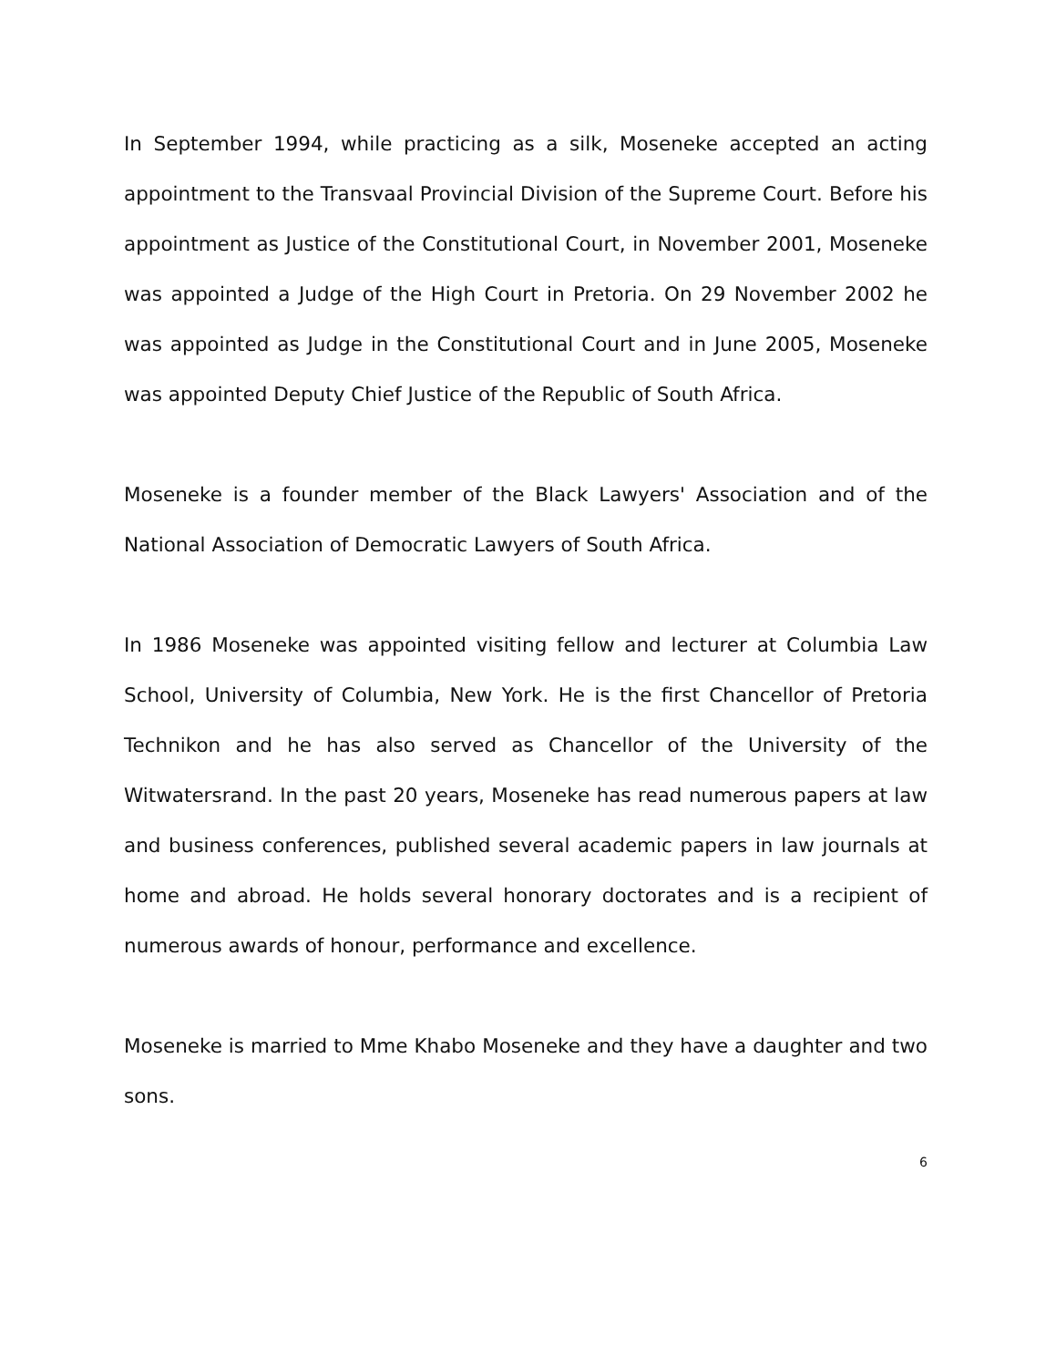In September 1994, while practicing as a silk, Moseneke accepted an acting appointment to the Transvaal Provincial Division of the Supreme Court. Before his appointment as Justice of the Constitutional Court, in November 2001, Moseneke was appointed a Judge of the High Court in Pretoria. On 29 November 2002 he was appointed as Judge in the Constitutional Court and in June 2005, Moseneke was appointed Deputy Chief Justice of the Republic of South Africa.
Moseneke is a founder member of the Black Lawyers' Association and of the National Association of Democratic Lawyers of South Africa.
In 1986 Moseneke was appointed visiting fellow and lecturer at Columbia Law School, University of Columbia, New York. He is the first Chancellor of Pretoria Technikon and he has also served as Chancellor of the University of the Witwatersrand. In the past 20 years, Moseneke has read numerous papers at law and business conferences, published several academic papers in law journals at home and abroad. He holds several honorary doctorates and is a recipient of numerous awards of honour, performance and excellence.
Moseneke is married to Mme Khabo Moseneke and they have a daughter and two sons.
6